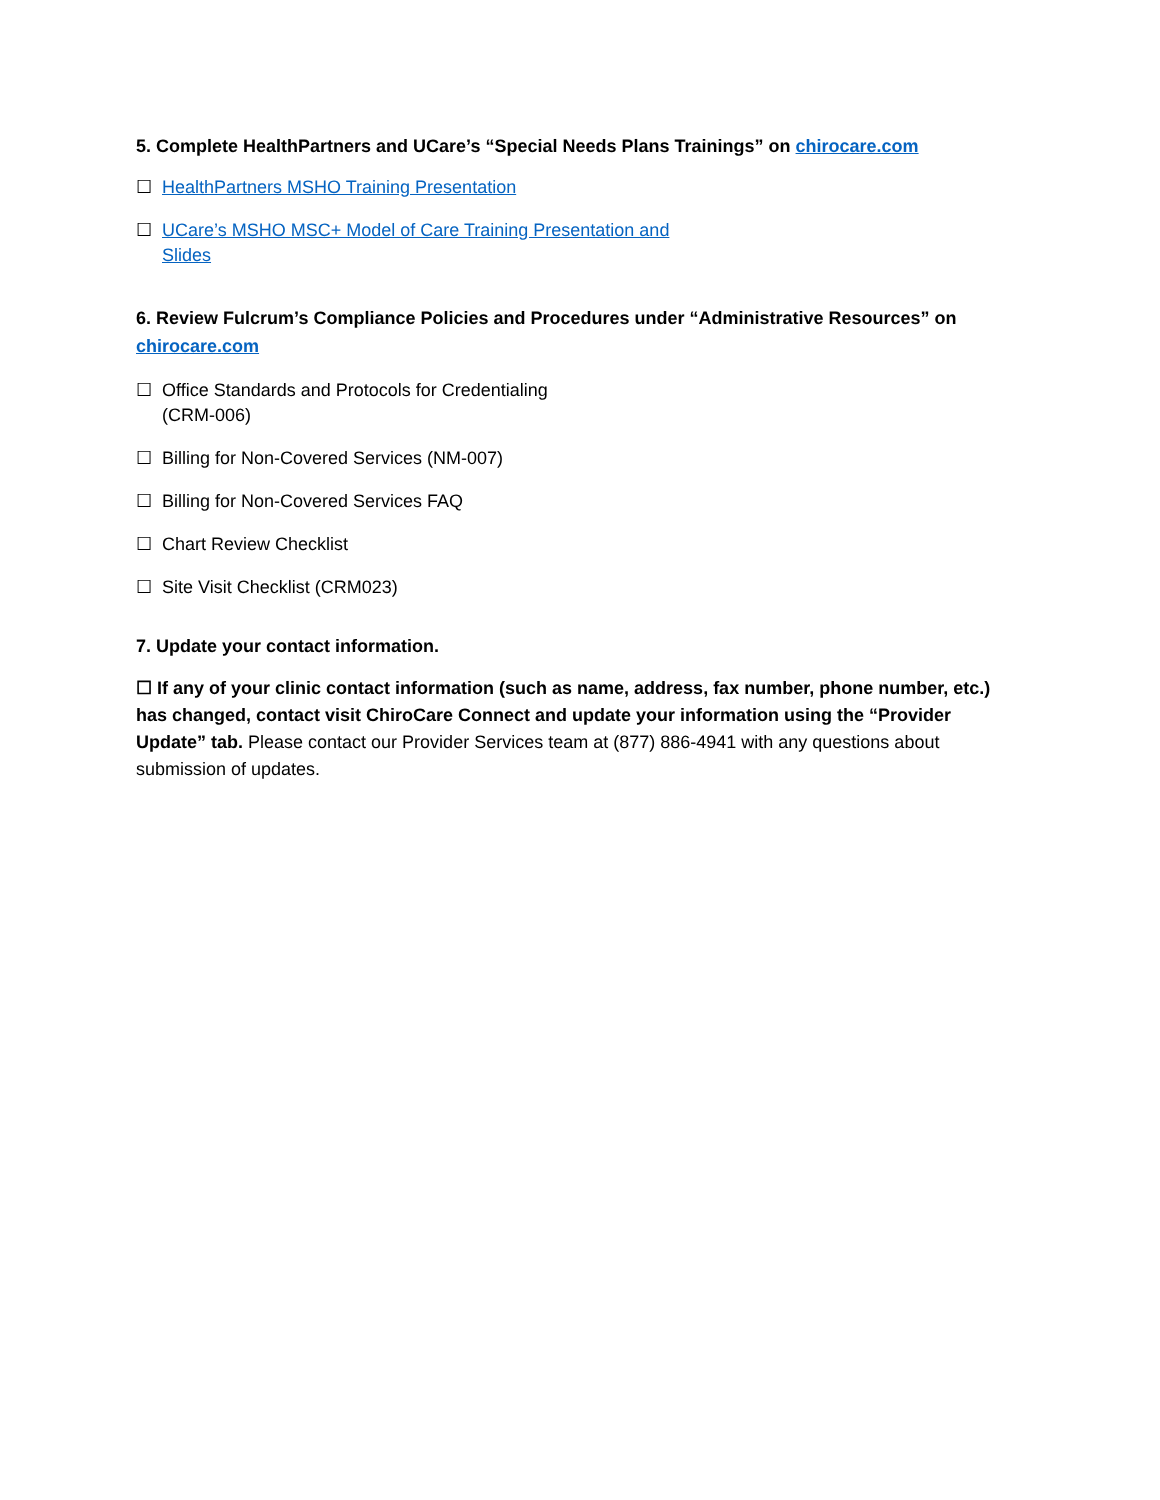5. Complete HealthPartners and UCare’s “Special Needs Plans Trainings” on chirocare.com
☐ HealthPartners MSHO Training Presentation
☐ UCare’s MSHO MSC+ Model of Care Training Presentation and Slides
6. Review Fulcrum’s Compliance Policies and Procedures under “Administrative Resources” on chirocare.com
☐ Office Standards and Protocols for Credentialing (CRM-006)
☐ Billing for Non-Covered Services (NM-007)
☐ Billing for Non-Covered Services FAQ
☐ Chart Review Checklist
☐ Site Visit Checklist (CRM023)
7. Update your contact information.
☐ If any of your clinic contact information (such as name, address, fax number, phone number, etc.) has changed, contact visit ChiroCare Connect and update your information using the “Provider Update” tab. Please contact our Provider Services team at (877) 886-4941 with any questions about submission of updates.